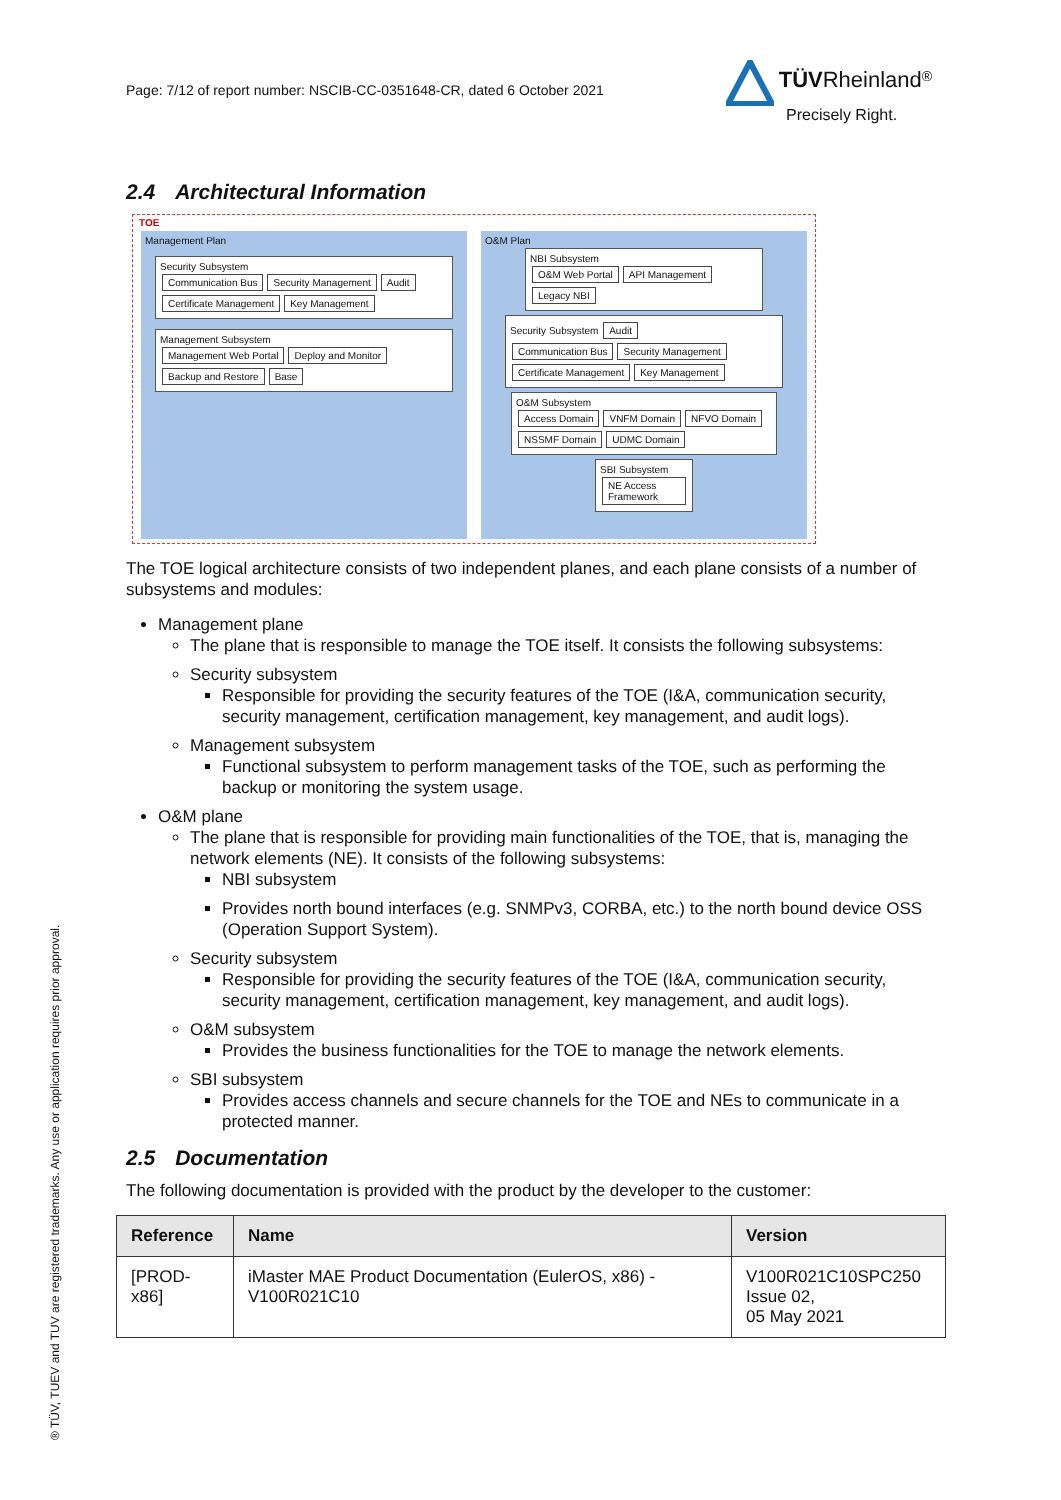Page: 7/12 of report number: NSCIB-CC-0351648-CR, dated 6 October 2021
TÜV Rheinland<sup>®</sup>
Precisely Right.
® TÜV, TUEV and TUV are registered trademarks. Any use or application requires prior approval.
2.4 Architectural Information
TOE
Management Plan
Security Subsystem
Communication Bus Security Management Audit Certificate Management Key Management
Management Subsystem
Management Web Portal Deploy and Monitor Backup and Restore Base
O&M Plan
NBI Subsystem
O&M Web Portal API Management Legacy NBI
Security Subsystem Audit
Communication Bus Security Management Certificate Management Key Management
O&M Subsystem
Access Domain VNFM Domain NFVO Domain NSSMF Domain UDMC Domain
SBI Subsystem
NE Access Framework
The TOE logical architecture consists of two independent planes, and each plane consists of a number of subsystems and modules:
Management plane
The plane that is responsible to manage the TOE itself. It consists the following subsystems:
Security subsystem
Responsible for providing the security features of the TOE (I&A, communication security, security management, certification management, key management, and audit logs).
Management subsystem
Functional subsystem to perform management tasks of the TOE, such as performing the backup or monitoring the system usage.
O&M plane
The plane that is responsible for providing main functionalities of the TOE, that is, managing the network elements (NE). It consists of the following subsystems:
NBI subsystem
Provides north bound interfaces (e.g. SNMPv3, CORBA, etc.) to the north bound device OSS (Operation Support System).
Security subsystem
Responsible for providing the security features of the TOE (I&A, communication security, security management, certification management, key management, and audit logs).
O&M subsystem
Provides the business functionalities for the TOE to manage the network elements.
SBI subsystem
Provides access channels and secure channels for the TOE and NEs to communicate in a protected manner.
2.5 Documentation
The following documentation is provided with the product by the developer to the customer:
| Reference | Name | Version |
| --- | --- | --- |
| [PROD-x86] | iMaster MAE Product Documentation (EulerOS, x86) - V100R021C10 | V100R021C10SPC250 Issue 02, 05 May 2021 |